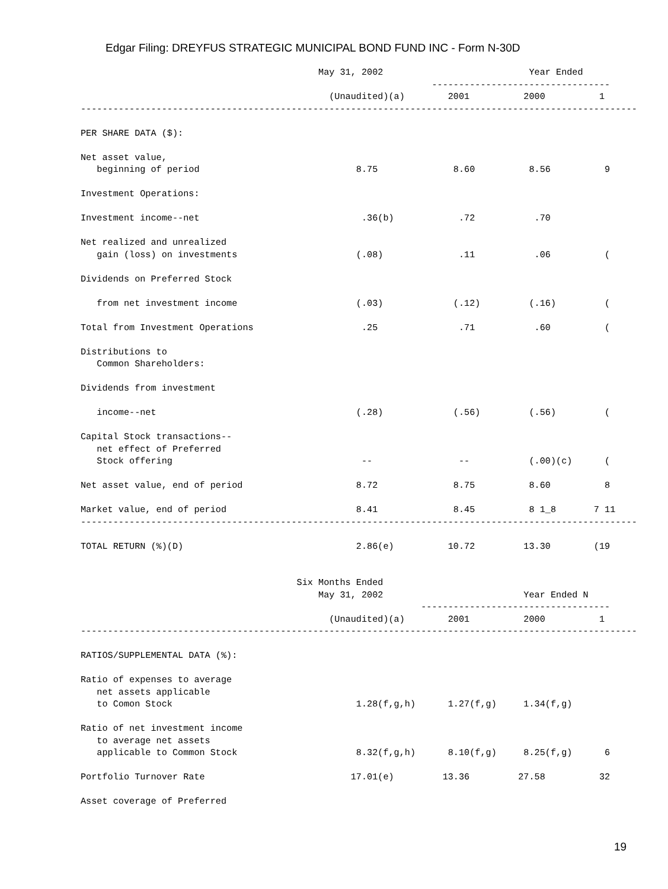Edgar Filing: DREYFUS STRATEGIC MUNICIPAL BOND FUND INC - Form N-30D
                                            May 31, 2002                           Year Ended
                                                                 ---------------------------------
                                              (Unaudited)(a)        2001          2000          1
-------------------------------------------------------------------------------------------------------

PER SHARE DATA ($):

Net asset value,
   beginning of period                             8.75              8.60          8.56          9

Investment Operations:

Investment income--net                              .36(b)            .72           .70

Net realized and unrealized
   gain (loss) on investments                      (.08)              .11           .06          (

Dividends on Preferred Stock

   from net investment income                      (.03)             (.12)         (.16)         (

Total from Investment Operations                    .25               .71           .60          (

Distributions to
   Common Shareholders:

Dividends from investment

   income--net                                     (.28)             (.56)         (.56)         (

Capital Stock transactions--
   net effect of Preferred
   Stock offering                                   --                --           (.00)(c)      (

Net asset value, end of period                     8.72              8.75          8.60          8

Market value, end of period                        8.41              8.45          8 1_8       7 11
-------------------------------------------------------------------------------------------------------

TOTAL RETURN (%)(D)                                2.86(e)          10.72         13.30        (19


                                        Six Months Ended
                                            May 31, 2002                          Year Ended N
                                                               -----------------------------------
                                              (Unaudited)(a)        2001          2000          1
-------------------------------------------------------------------------------------------------------

RATIOS/SUPPLEMENTAL DATA (%):

Ratio of expenses to average
   net assets applicable
   to Comon Stock                                  1.28(f,g,h)      1.27(f,g)     1.34(f,g)

Ratio of net investment income
   to average net assets
   applicable to Common Stock                      8.32(f,g,h)      8.10(f,g)     8.25(f,g)      6

Portfolio Turnover Rate                           17.01(e)         13.36         27.58          32

Asset coverage of Preferred
19